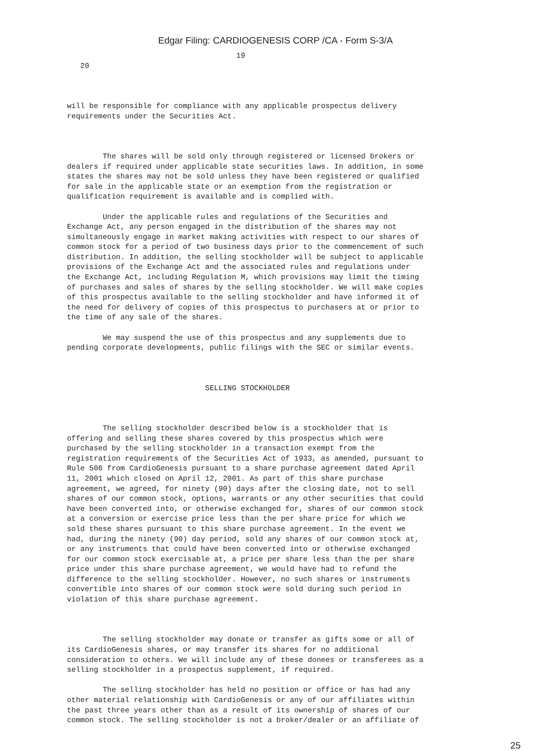Edgar Filing: CARDIOGENESIS CORP /CA - Form S-3/A
                                      19
   20



will be responsible for compliance with any applicable prospectus delivery
requirements under the Securities Act.



        The shares will be sold only through registered or licensed brokers or
dealers if required under applicable state securities laws. In addition, in some
states the shares may not be sold unless they have been registered or qualified
for sale in the applicable state or an exemption from the registration or
qualification requirement is available and is complied with.

        Under the applicable rules and regulations of the Securities and
Exchange Act, any person engaged in the distribution of the shares may not
simultaneously engage in market making activities with respect to our shares of
common stock for a period of two business days prior to the commencement of such
distribution. In addition, the selling stockholder will be subject to applicable
provisions of the Exchange Act and the associated rules and regulations under
the Exchange Act, including Regulation M, which provisions may limit the timing
of purchases and sales of shares by the selling stockholder. We will make copies
of this prospectus available to the selling stockholder and have informed it of
the need for delivery of copies of this prospectus to purchasers at or prior to
the time of any sale of the shares.

        We may suspend the use of this prospectus and any supplements due to
pending corporate developments, public filings with the SEC or similar events.



                               SELLING STOCKHOLDER



        The selling stockholder described below is a stockholder that is
offering and selling these shares covered by this prospectus which were
purchased by the selling stockholder in a transaction exempt from the
registration requirements of the Securities Act of 1933, as amended, pursuant to
Rule 506 from CardioGenesis pursuant to a share purchase agreement dated April
11, 2001 which closed on April 12, 2001. As part of this share purchase
agreement, we agreed, for ninety (90) days after the closing date, not to sell
shares of our common stock, options, warrants or any other securities that could
have been converted into, or otherwise exchanged for, shares of our common stock
at a conversion or exercise price less than the per share price for which we
sold these shares pursuant to this share purchase agreement. In the event we
had, during the ninety (90) day period, sold any shares of our common stock at,
or any instruments that could have been converted into or otherwise exchanged
for our common stock exercisable at, a price per share less than the per share
price under this share purchase agreement, we would have had to refund the
difference to the selling stockholder. However, no such shares or instruments
convertible into shares of our common stock were sold during such period in
violation of this share purchase agreement.



        The selling stockholder may donate or transfer as gifts some or all of
its CardioGenesis shares, or may transfer its shares for no additional
consideration to others. We will include any of these donees or transferees as a
selling stockholder in a prospectus supplement, if required.

        The selling stockholder has held no position or office or has had any
other material relationship with CardioGenesis or any of our affiliates within
the past three years other than as a result of its ownership of shares of our
common stock. The selling stockholder is not a broker/dealer or an affiliate of
25